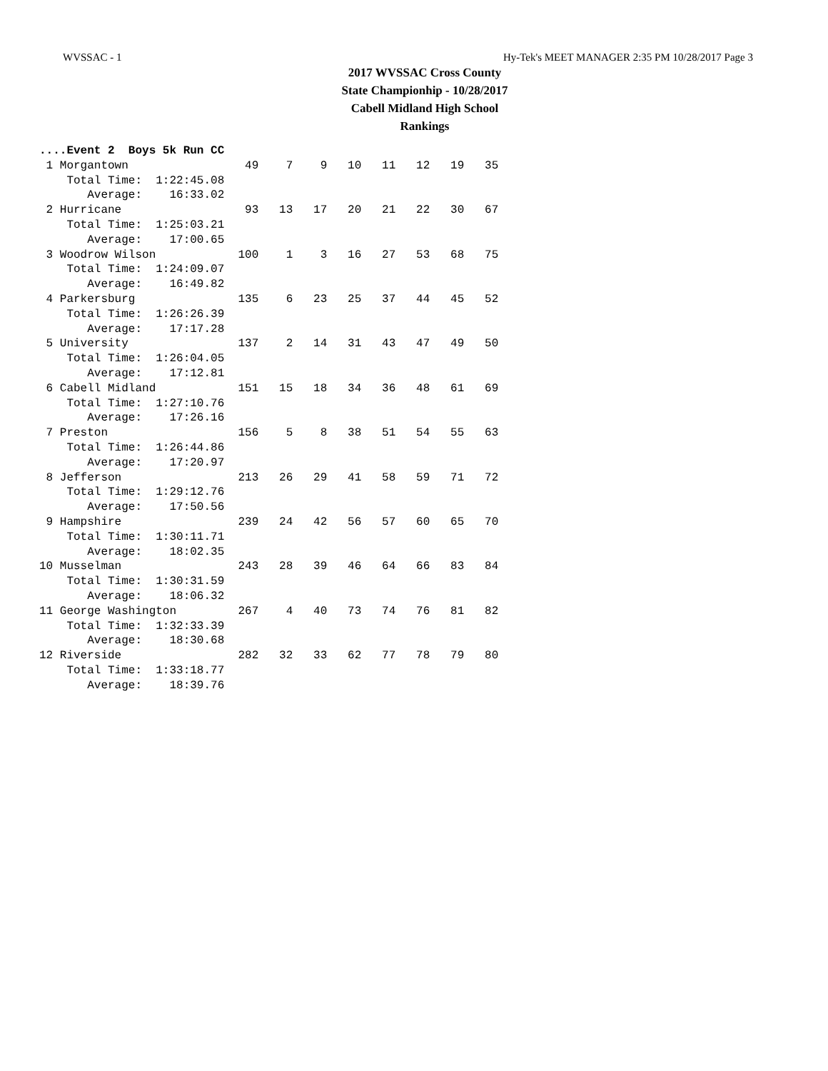WVSSAC - 1 Hy-Tek's MEET MANAGER 2:35 PM 10/28/2017 Page 3
2017 WVSSAC Cross County
State Championhip - 10/28/2017
Cabell Midland High School
Rankings
....Event 2  Boys 5k Run CC
 1 Morgantown                 49    7    9   10   11   12   19   35
    Total Time:  1:22:45.08
       Average:    16:33.02
 2 Hurricane                  93   13   17   20   21   22   30   67
    Total Time:  1:25:03.21
       Average:    17:00.65
 3 Woodrow Wilson            100    1    3   16   27   53   68   75
    Total Time:  1:24:09.07
       Average:    16:49.82
 4 Parkersburg               135    6   23   25   37   44   45   52
    Total Time:  1:26:26.39
       Average:    17:17.28
 5 University                137    2   14   31   43   47   49   50
    Total Time:  1:26:04.05
       Average:    17:12.81
 6 Cabell Midland            151   15   18   34   36   48   61   69
    Total Time:  1:27:10.76
       Average:    17:26.16
 7 Preston                   156    5    8   38   51   54   55   63
    Total Time:  1:26:44.86
       Average:    17:20.97
 8 Jefferson                 213   26   29   41   58   59   71   72
    Total Time:  1:29:12.76
       Average:    17:50.56
 9 Hampshire                 239   24   42   56   57   60   65   70
    Total Time:  1:30:11.71
       Average:    18:02.35
10 Musselman                 243   28   39   46   64   66   83   84
    Total Time:  1:30:31.59
       Average:    18:06.32
11 George Washington         267    4   40   73   74   76   81   82
    Total Time:  1:32:33.39
       Average:    18:30.68
12 Riverside                 282   32   33   62   77   78   79   80
    Total Time:  1:33:18.77
       Average:    18:39.76